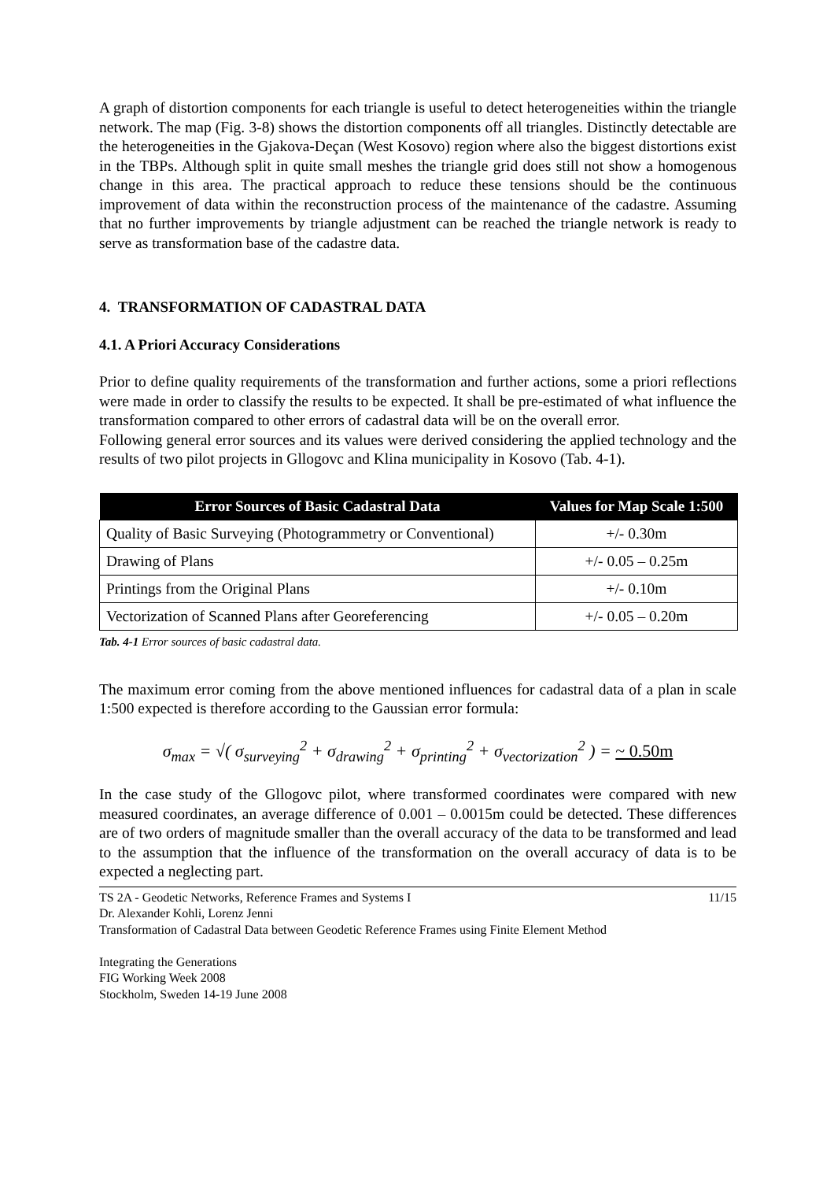A graph of distortion components for each triangle is useful to detect heterogeneities within the triangle network. The map (Fig. 3-8) shows the distortion components off all triangles. Distinctly detectable are the heterogeneities in the Gjakova-Deçan (West Kosovo) region where also the biggest distortions exist in the TBPs. Although split in quite small meshes the triangle grid does still not show a homogenous change in this area. The practical approach to reduce these tensions should be the continuous improvement of data within the reconstruction process of the maintenance of the cadastre. Assuming that no further improvements by triangle adjustment can be reached the triangle network is ready to serve as transformation base of the cadastre data.
4. TRANSFORMATION OF CADASTRAL DATA
4.1. A Priori Accuracy Considerations
Prior to define quality requirements of the transformation and further actions, some a priori reflections were made in order to classify the results to be expected. It shall be pre-estimated of what influence the transformation compared to other errors of cadastral data will be on the overall error.
Following general error sources and its values were derived considering the applied technology and the results of two pilot projects in Gllogovc and Klina municipality in Kosovo (Tab. 4-1).
| Error Sources of Basic Cadastral Data | Values for Map Scale 1:500 |
| --- | --- |
| Quality of Basic Surveying (Photogrammetry or Conventional) | +/- 0.30m |
| Drawing of Plans | +/- 0.05 – 0.25m |
| Printings from the Original Plans | +/- 0.10m |
| Vectorization of Scanned Plans after Georeferencing | +/- 0.05 – 0.20m |
Tab. 4-1 Error sources of basic cadastral data.
The maximum error coming from the above mentioned influences for cadastral data of a plan in scale 1:500 expected is therefore according to the Gaussian error formula:
σ<sub>max</sub> = √( σ<sub>surveying</sub><sup>2</sup> + σ<sub>drawing</sub><sup>2</sup> + σ<sub>printing</sub><sup>2</sup> + σ<sub>vectorization</sub><sup>2</sup> ) = ~ 0.50m
In the case study of the Gllogovc pilot, where transformed coordinates were compared with new measured coordinates, an average difference of 0.001 – 0.0015m could be detected. These differences are of two orders of magnitude smaller than the overall accuracy of the data to be transformed and lead to the assumption that the influence of the transformation on the overall accuracy of data is to be expected a neglecting part.
TS 2A - Geodetic Networks, Reference Frames and Systems I 11/15
Dr. Alexander Kohli, Lorenz Jenni
Transformation of Cadastral Data between Geodetic Reference Frames using Finite Element Method
Integrating the Generations
FIG Working Week 2008
Stockholm, Sweden 14-19 June 2008